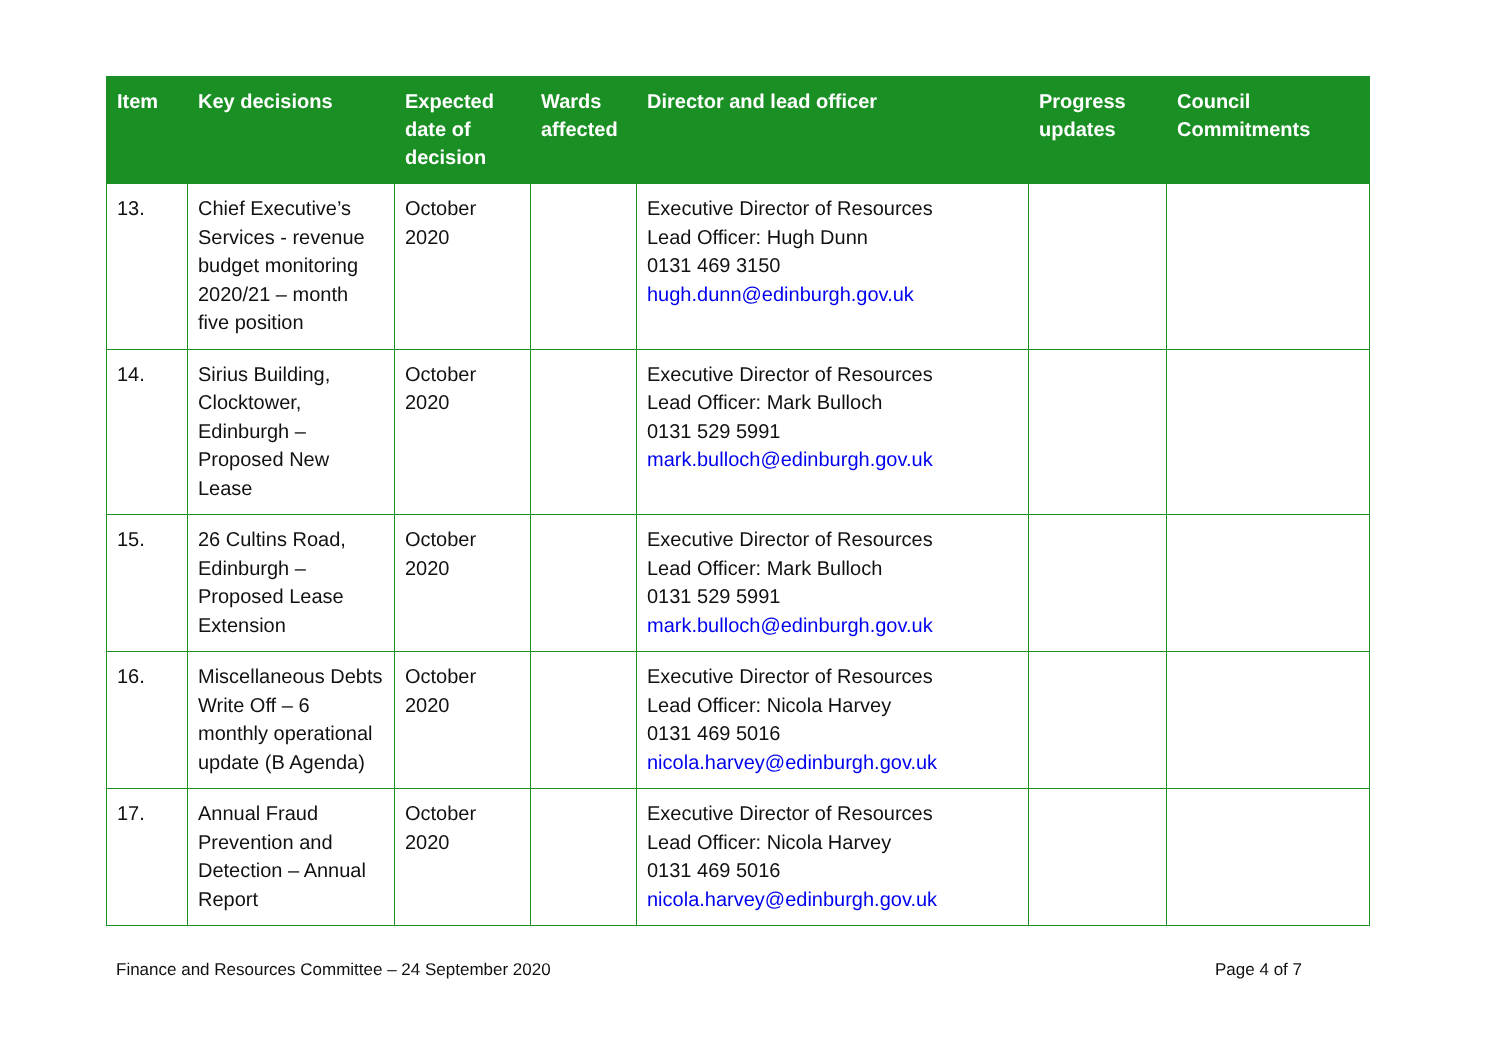| Item | Key decisions | Expected date of decision | Wards affected | Director and lead officer | Progress updates | Council Commitments |
| --- | --- | --- | --- | --- | --- | --- |
| 13. | Chief Executive’s Services - revenue budget monitoring 2020/21 – month five position | October 2020 | | Executive Director of Resources Lead Officer: Hugh Dunn 0131 469 3150 hugh.dunn@edinburgh.gov.uk | | |
| 14. | Sirius Building, Clocktower, Edinburgh – Proposed New Lease | October 2020 | | Executive Director of Resources Lead Officer: Mark Bulloch 0131 529 5991 mark.bulloch@edinburgh.gov.uk | | |
| 15. | 26 Cultins Road, Edinburgh – Proposed Lease Extension | October 2020 | | Executive Director of Resources Lead Officer: Mark Bulloch 0131 529 5991 mark.bulloch@edinburgh.gov.uk | | |
| 16. | Miscellaneous Debts Write Off – 6 monthly operational update (B Agenda) | October 2020 | | Executive Director of Resources Lead Officer: Nicola Harvey 0131 469 5016 nicola.harvey@edinburgh.gov.uk | | |
| 17. | Annual Fraud Prevention and Detection – Annual Report | October 2020 | | Executive Director of Resources Lead Officer: Nicola Harvey 0131 469 5016 nicola.harvey@edinburgh.gov.uk | | |
Finance and Resources Committee – 24 September 2020 Page 4 of 7